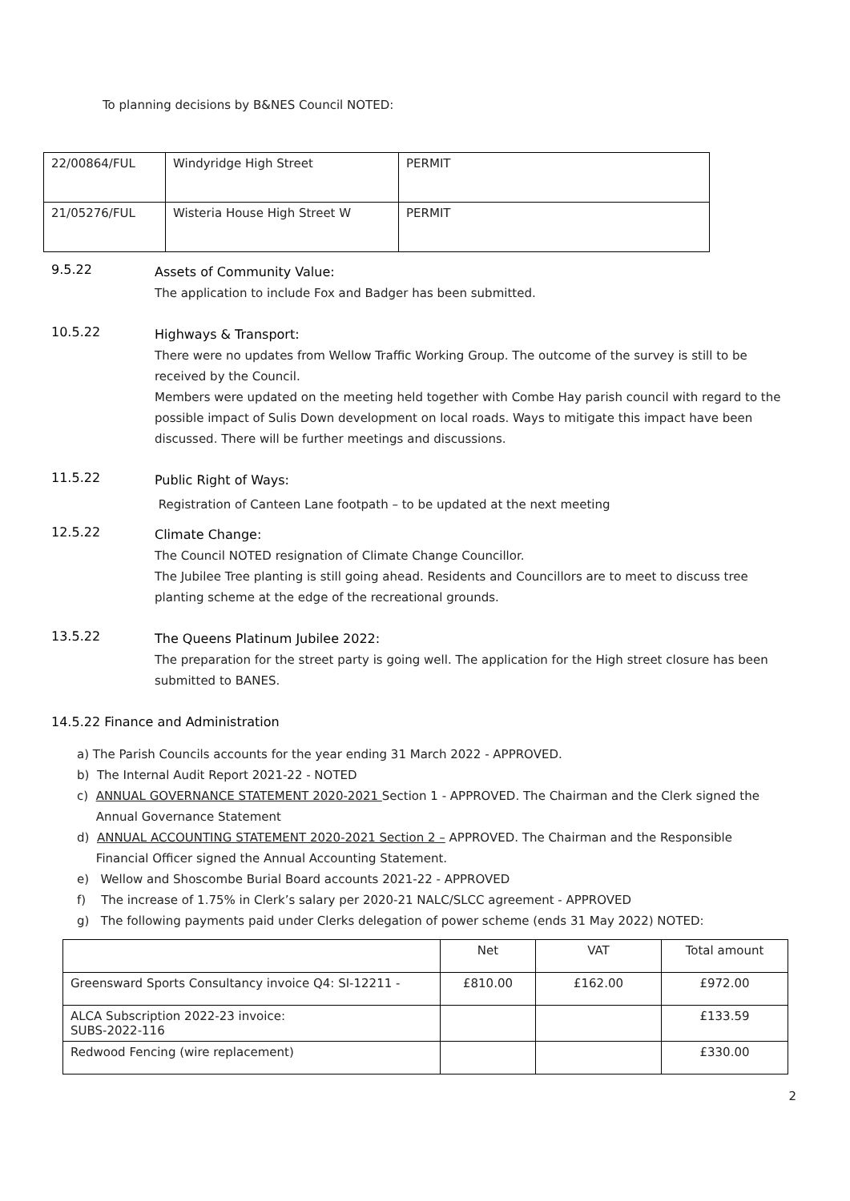To planning decisions by B&NES Council NOTED:
| 22/00864/FUL | Windyridge High Street | PERMIT |
| 21/05276/FUL | Wisteria House High Street W | PERMIT |
9.5.22
Assets of Community Value:
The application to include Fox and Badger has been submitted.
10.5.22
Highways & Transport:
There were no updates from Wellow Traffic Working Group. The outcome of the survey is still to be received by the Council.
Members were updated on the meeting held together with Combe Hay parish council with regard to the possible impact of Sulis Down development on local roads. Ways to mitigate this impact have been discussed. There will be further meetings and discussions.
11.5.22
Public Right of Ways:
Registration of Canteen Lane footpath – to be updated at the next meeting
12.5.22
Climate Change:
The Council NOTED resignation of Climate Change Councillor.
The Jubilee Tree planting is still going ahead. Residents and Councillors are to meet to discuss tree planting scheme at the edge of the recreational grounds.
13.5.22
The Queens Platinum Jubilee 2022:
The preparation for the street party is going well. The application for the High street closure has been submitted to BANES.
14.5.22 Finance and Administration
a) The Parish Councils accounts for the year ending 31 March 2022 - APPROVED.
b) The Internal Audit Report 2021-22 - NOTED
c) ANNUAL GOVERNANCE STATEMENT 2020-2021 Section 1 - APPROVED. The Chairman and the Clerk signed the
Annual Governance Statement
d) ANNUAL ACCOUNTING STATEMENT 2020-2021 Section 2 – APPROVED. The Chairman and the Responsible
Financial Officer signed the Annual Accounting Statement.
e) Wellow and Shoscombe Burial Board accounts 2021-22 - APPROVED
f) The increase of 1.75% in Clerk’s salary per 2020-21 NALC/SLCC agreement - APPROVED
g) The following payments paid under Clerks delegation of power scheme (ends 31 May 2022) NOTED:
| | Net | VAT | Total amount |
| Greensward Sports Consultancy invoice Q4: SI-12211 - | £810.00 | £162.00 | £972.00 |
| ALCA Subscription 2022-23 invoice: SUBS-2022-116 | | | £133.59 |
| Redwood Fencing (wire replacement) | | | £330.00 |
2